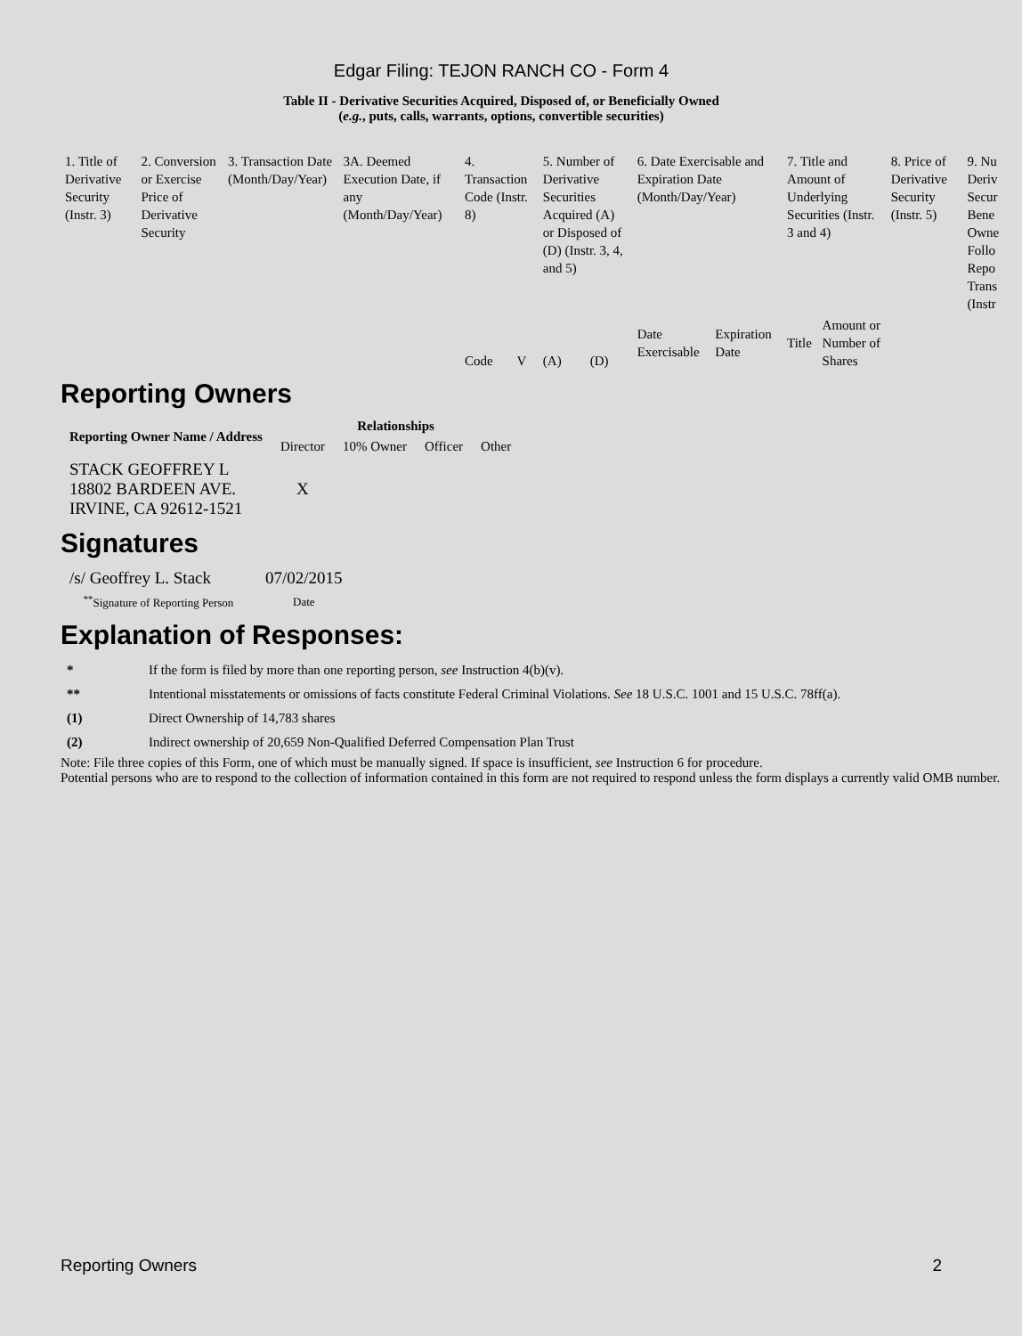Edgar Filing: TEJON RANCH CO - Form 4
Table II - Derivative Securities Acquired, Disposed of, or Beneficially Owned
(e.g., puts, calls, warrants, options, convertible securities)
| 1. Title of Derivative Security (Instr. 3) | 2. Conversion or Exercise Price of Derivative Security | 3. Transaction Date (Month/Day/Year) | 3A. Deemed Execution Date, if any (Month/Day/Year) | 4. Transaction Code (Instr. 8) | | 5. Number of Derivative Securities Acquired (A) or Disposed of (D) (Instr. 3, 4, and 5) | | 6. Date Exercisable and Expiration Date (Month/Day/Year) | | 7. Title and Amount of Underlying Securities (Instr. 3 and 4) | | 8. Price of Derivative Security (Instr. 5) | 9. Nu Deriv Secur Bene Owne Follo Repo Trans (Instr |
| --- | --- | --- | --- | --- | --- | --- | --- | --- | --- | --- | --- | --- | --- |
| | | | | Code | V | (A) | (D) | Date Exercisable | Expiration Date | Title | Amount or Number of Shares | | |
Reporting Owners
| Reporting Owner Name / Address | Relationships | | | |
| --- | --- | --- | --- | --- |
| | Director | 10% Owner | Officer | Other |
| STACK GEOFFREY L 18802 BARDEEN AVE. IRVINE, CA 92612-1521 | X | | | |
Signatures
| /s/ Geoffrey L. Stack | 07/02/2015 |
| <sup>**</sup> Signature of Reporting Person | Date |
Explanation of Responses:
| * | If the form is filed by more than one reporting person, see Instruction 4(b)(v). |
| ** | Intentional misstatements or omissions of facts constitute Federal Criminal Violations. See 18 U.S.C. 1001 and 15 U.S.C. 78ff(a). |
| (1) | Direct Ownership of 14,783 shares |
| (2) | Indirect ownership of 20,659 Non-Qualified Deferred Compensation Plan Trust |
Note: File three copies of this Form, one of which must be manually signed. If space is insufficient, see Instruction 6 for procedure.
Potential persons who are to respond to the collection of information contained in this form are not required to respond unless the form displays a currently valid OMB number.
Reporting Owners 2